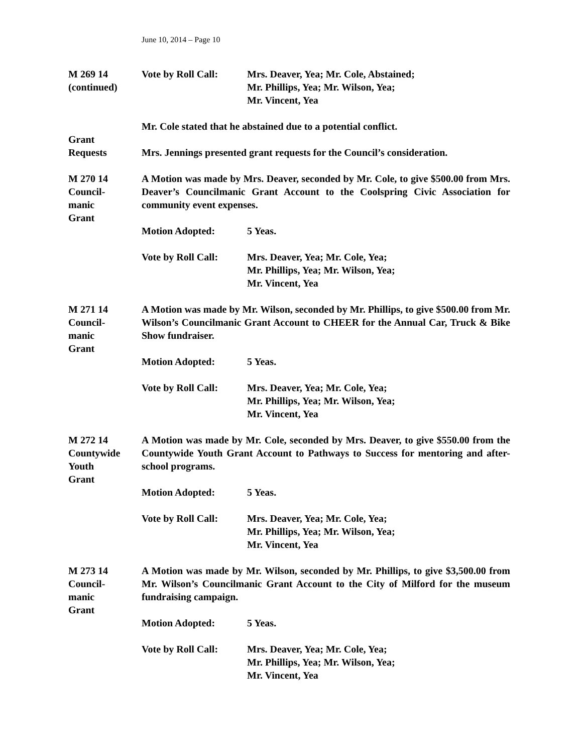June 10, 2014 – Page 10
M 269 14
(continued)
Vote by Roll Call:
Mrs. Deaver, Yea; Mr. Cole, Abstained;
Mr. Phillips, Yea; Mr. Wilson, Yea;
Mr. Vincent, Yea
Grant
Requests
Mr. Cole stated that he abstained due to a potential conflict.
Mrs. Jennings presented grant requests for the Council’s consideration.
M 270 14
Council-
manic
Grant
A Motion was made by Mrs. Deaver, seconded by Mr. Cole, to give $500.00 from Mrs. Deaver’s Councilmanic Grant Account to the Coolspring Civic Association for community event expenses.
Motion Adopted: 5 Yeas.
Vote by Roll Call:
Mrs. Deaver, Yea; Mr. Cole, Yea;
Mr. Phillips, Yea; Mr. Wilson, Yea;
Mr. Vincent, Yea
M 271 14
Council-
manic
Grant
A Motion was made by Mr. Wilson, seconded by Mr. Phillips, to give $500.00 from Mr. Wilson’s Councilmanic Grant Account to CHEER for the Annual Car, Truck & Bike Show fundraiser.
Motion Adopted: 5 Yeas.
Vote by Roll Call:
Mrs. Deaver, Yea; Mr. Cole, Yea;
Mr. Phillips, Yea; Mr. Wilson, Yea;
Mr. Vincent, Yea
M 272 14
Countywide
Youth
Grant
A Motion was made by Mr. Cole, seconded by Mrs. Deaver, to give $550.00 from the Countywide Youth Grant Account to Pathways to Success for mentoring and after-school programs.
Motion Adopted: 5 Yeas.
Vote by Roll Call:
Mrs. Deaver, Yea; Mr. Cole, Yea;
Mr. Phillips, Yea; Mr. Wilson, Yea;
Mr. Vincent, Yea
M 273 14
Council-
manic
Grant
A Motion was made by Mr. Wilson, seconded by Mr. Phillips, to give $3,500.00 from Mr. Wilson’s Councilmanic Grant Account to the City of Milford for the museum fundraising campaign.
Motion Adopted: 5 Yeas.
Vote by Roll Call:
Mrs. Deaver, Yea; Mr. Cole, Yea;
Mr. Phillips, Yea; Mr. Wilson, Yea;
Mr. Vincent, Yea